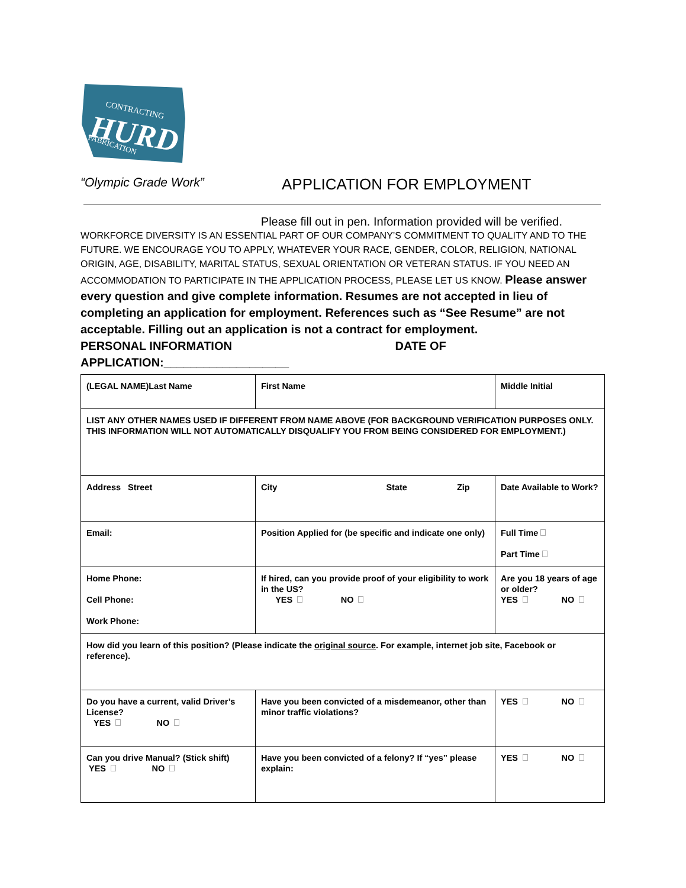CONTRACTING
HURD
FABRICATION
“Olympic Grade Work” APPLICATION FOR EMPLOYMENT
Please fill out in pen. Information provided will be verified.
WORKFORCE DIVERSITY IS AN ESSENTIAL PART OF OUR COMPANY’S COMMITMENT TO QUALITY AND TO THE FUTURE. WE ENCOURAGE YOU TO APPLY, WHATEVER YOUR RACE, GENDER, COLOR, RELIGION, NATIONAL ORIGIN, AGE, DISABILITY, MARITAL STATUS, SEXUAL ORIENTATION OR VETERAN STATUS. IF YOU NEED AN ACCOMMODATION TO PARTICIPATE IN THE APPLICATION PROCESS, PLEASE LET US KNOW. Please answer every question and give complete information. Resumes are not accepted in lieu of completing an application for employment. References such as “See Resume” are not acceptable. Filling out an application is not a contract for employment.
PERSONAL INFORMATION DATE OF
APPLICATION:___________________
| (LEGAL NAME)Last Name | First Name | Middle Initial |
| LIST ANY OTHER NAMES USED IF DIFFERENT FROM NAME ABOVE (FOR BACKGROUND VERIFICATION PURPOSES ONLY. THIS INFORMATION WILL NOT AUTOMATICALLY DISQUALIFY YOU FROM BEING CONSIDERED FOR EMPLOYMENT.) | | |
| Address Street | City State Zip | Date Available to Work? |
| Email: | Position Applied for (be specific and indicate one only) | Full Time Part Time |
| Home Phone: Cell Phone: Work Phone: | If hired, can you provide proof of your eligibility to work in the US? YES NO | Are you 18 years of age or older? YES NO |
| How did you learn of this position? (Please indicate the original source . For example, internet job site, Facebook or reference). | | |
| Do you have a current, valid Driver’s License? YES NO | Have you been convicted of a misdemeanor, other than minor traffic violations? | YES NO |
| Can you drive Manual? (Stick shift) YES NO | Have you been convicted of a felony? If “yes” please explain: | YES NO |